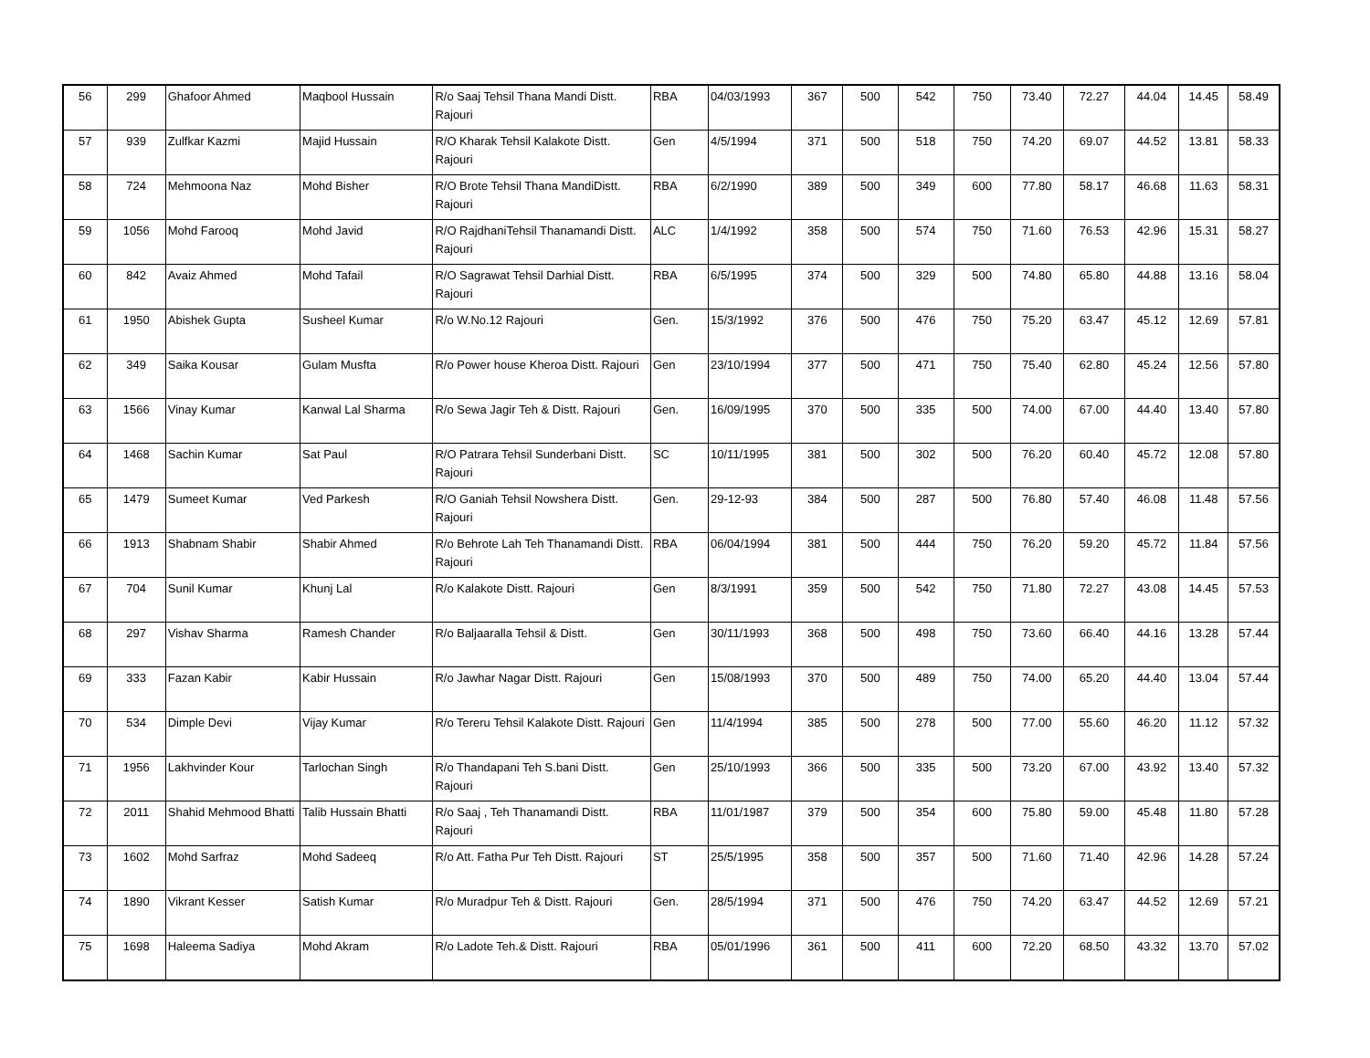| 56 | 299 | Ghafoor Ahmed | Maqbool Hussain | R/o Saaj Tehsil Thana Mandi Distt. Rajouri | RBA | 04/03/1993 | 367 | 500 | 542 | 750 | 73.40 | 72.27 | 44.04 | 14.45 | 58.49 |
| 57 | 939 | Zulfkar Kazmi | Majid Hussain | R/O Kharak Tehsil Kalakote Distt. Rajouri | Gen | 4/5/1994 | 371 | 500 | 518 | 750 | 74.20 | 69.07 | 44.52 | 13.81 | 58.33 |
| 58 | 724 | Mehmoona Naz | Mohd Bisher | R/O Brote Tehsil Thana MandiDistt. Rajouri | RBA | 6/2/1990 | 389 | 500 | 349 | 600 | 77.80 | 58.17 | 46.68 | 11.63 | 58.31 |
| 59 | 1056 | Mohd Farooq | Mohd Javid | R/O RajdhaniTehsil Thanamandi Distt. Rajouri | ALC | 1/4/1992 | 358 | 500 | 574 | 750 | 71.60 | 76.53 | 42.96 | 15.31 | 58.27 |
| 60 | 842 | Avaiz Ahmed | Mohd Tafail | R/O Sagrawat Tehsil Darhial Distt. Rajouri | RBA | 6/5/1995 | 374 | 500 | 329 | 500 | 74.80 | 65.80 | 44.88 | 13.16 | 58.04 |
| 61 | 1950 | Abishek Gupta | Susheel Kumar | R/o W.No.12 Rajouri | Gen. | 15/3/1992 | 376 | 500 | 476 | 750 | 75.20 | 63.47 | 45.12 | 12.69 | 57.81 |
| 62 | 349 | Saika Kousar | Gulam Musfta | R/o Power house Kheroa Distt. Rajouri | Gen | 23/10/1994 | 377 | 500 | 471 | 750 | 75.40 | 62.80 | 45.24 | 12.56 | 57.80 |
| 63 | 1566 | Vinay Kumar | Kanwal Lal Sharma | R/o Sewa Jagir Teh & Distt. Rajouri | Gen. | 16/09/1995 | 370 | 500 | 335 | 500 | 74.00 | 67.00 | 44.40 | 13.40 | 57.80 |
| 64 | 1468 | Sachin Kumar | Sat Paul | R/O Patrara Tehsil Sunderbani Distt. Rajouri | SC | 10/11/1995 | 381 | 500 | 302 | 500 | 76.20 | 60.40 | 45.72 | 12.08 | 57.80 |
| 65 | 1479 | Sumeet Kumar | Ved Parkesh | R/O Ganiah Tehsil Nowshera Distt. Rajouri | Gen. | 29-12-93 | 384 | 500 | 287 | 500 | 76.80 | 57.40 | 46.08 | 11.48 | 57.56 |
| 66 | 1913 | Shabnam Shabir | Shabir Ahmed | R/o Behrote Lah Teh Thanamandi Distt. Rajouri | RBA | 06/04/1994 | 381 | 500 | 444 | 750 | 76.20 | 59.20 | 45.72 | 11.84 | 57.56 |
| 67 | 704 | Sunil Kumar | Khunj Lal | R/o Kalakote Distt. Rajouri | Gen | 8/3/1991 | 359 | 500 | 542 | 750 | 71.80 | 72.27 | 43.08 | 14.45 | 57.53 |
| 68 | 297 | Vishav Sharma | Ramesh Chander | R/o Baljaaralla Tehsil & Distt. | Gen | 30/11/1993 | 368 | 500 | 498 | 750 | 73.60 | 66.40 | 44.16 | 13.28 | 57.44 |
| 69 | 333 | Fazan Kabir | Kabir Hussain | R/o Jawhar Nagar Distt. Rajouri | Gen | 15/08/1993 | 370 | 500 | 489 | 750 | 74.00 | 65.20 | 44.40 | 13.04 | 57.44 |
| 70 | 534 | Dimple Devi | Vijay Kumar | R/o Tereru Tehsil Kalakote Distt. Rajouri | Gen | 11/4/1994 | 385 | 500 | 278 | 500 | 77.00 | 55.60 | 46.20 | 11.12 | 57.32 |
| 71 | 1956 | Lakhvinder Kour | Tarlochan Singh | R/o Thandapani Teh S.bani Distt. Rajouri | Gen | 25/10/1993 | 366 | 500 | 335 | 500 | 73.20 | 67.00 | 43.92 | 13.40 | 57.32 |
| 72 | 2011 | Shahid Mehmood Bhatti | Talib Hussain Bhatti | R/o Saaj , Teh Thanamandi Distt. Rajouri | RBA | 11/01/1987 | 379 | 500 | 354 | 600 | 75.80 | 59.00 | 45.48 | 11.80 | 57.28 |
| 73 | 1602 | Mohd Sarfraz | Mohd Sadeeq | R/o Att. Fatha Pur Teh Distt. Rajouri | ST | 25/5/1995 | 358 | 500 | 357 | 500 | 71.60 | 71.40 | 42.96 | 14.28 | 57.24 |
| 74 | 1890 | Vikrant Kesser | Satish Kumar | R/o Muradpur Teh & Distt. Rajouri | Gen. | 28/5/1994 | 371 | 500 | 476 | 750 | 74.20 | 63.47 | 44.52 | 12.69 | 57.21 |
| 75 | 1698 | Haleema Sadiya | Mohd Akram | R/o Ladote Teh.& Distt. Rajouri | RBA | 05/01/1996 | 361 | 500 | 411 | 600 | 72.20 | 68.50 | 43.32 | 13.70 | 57.02 |